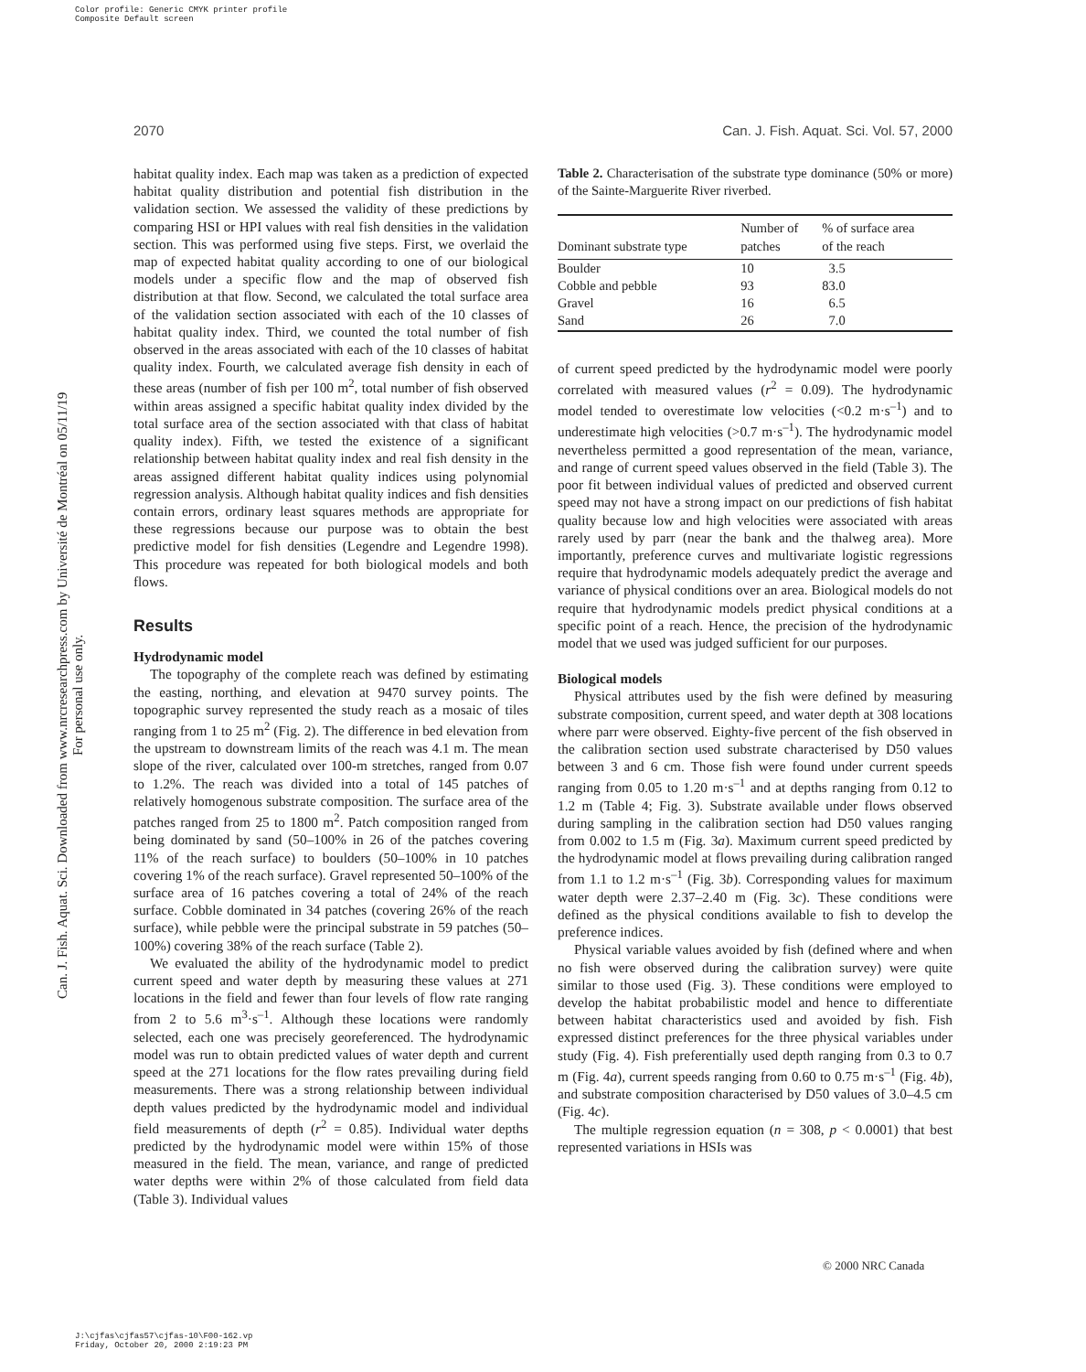Color profile: Generic CMYK printer profile
Composite Default screen
Can. J. Fish. Aquat. Sci. Downloaded from www.nrcresearchpress.com by Université de Montréal on 05/11/19
For personal use only.
2070 Can. J. Fish. Aquat. Sci. Vol. 57, 2000
habitat quality index. Each map was taken as a prediction of expected habitat quality distribution and potential fish distribution in the validation section. We assessed the validity of these predictions by comparing HSI or HPI values with real fish densities in the validation section. This was performed using five steps. First, we overlaid the map of expected habitat quality according to one of our biological models under a specific flow and the map of observed fish distribution at that flow. Second, we calculated the total surface area of the validation section associated with each of the 10 classes of habitat quality index. Third, we counted the total number of fish observed in the areas associated with each of the 10 classes of habitat quality index. Fourth, we calculated average fish density in each of these areas (number of fish per 100 m<sup>2</sup>, total number of fish observed within areas assigned a specific habitat quality index divided by the total surface area of the section associated with that class of habitat quality index). Fifth, we tested the existence of a significant relationship between habitat quality index and real fish density in the areas assigned different habitat quality indices using polynomial regression analysis. Although habitat quality indices and fish densities contain errors, ordinary least squares methods are appropriate for these regressions because our purpose was to obtain the best predictive model for fish densities (Legendre and Legendre 1998). This procedure was repeated for both biological models and both flows.
Results
Hydrodynamic model
The topography of the complete reach was defined by estimating the easting, northing, and elevation at 9470 survey points. The topographic survey represented the study reach as a mosaic of tiles ranging from 1 to 25 m<sup>2</sup> (Fig. 2). The difference in bed elevation from the upstream to downstream limits of the reach was 4.1 m. The mean slope of the river, calculated over 100-m stretches, ranged from 0.07 to 1.2%. The reach was divided into a total of 145 patches of relatively homogenous substrate composition. The surface area of the patches ranged from 25 to 1800 m<sup>2</sup>. Patch composition ranged from being dominated by sand (50–100% in 26 of the patches covering 11% of the reach surface) to boulders (50–100% in 10 patches covering 1% of the reach surface). Gravel represented 50–100% of the surface area of 16 patches covering a total of 24% of the reach surface. Cobble dominated in 34 patches (covering 26% of the reach surface), while pebble were the principal substrate in 59 patches (50–100%) covering 38% of the reach surface (Table 2).
We evaluated the ability of the hydrodynamic model to predict current speed and water depth by measuring these values at 271 locations in the field and fewer than four levels of flow rate ranging from 2 to 5.6 m<sup>3</sup>·s<sup>–1</sup>. Although these locations were randomly selected, each one was precisely georeferenced. The hydrodynamic model was run to obtain predicted values of water depth and current speed at the 271 locations for the flow rates prevailing during field measurements. There was a strong relationship between individual depth values predicted by the hydrodynamic model and individual field measurements of depth (r<sup>2</sup> = 0.85). Individual water depths predicted by the hydrodynamic model were within 15% of those measured in the field. The mean, variance, and range of predicted water depths were within 2% of those calculated from field data (Table 3). Individual values
Table 2. Characterisation of the substrate type dominance (50% or more) of the Sainte-Marguerite River riverbed.
| Dominant substrate type | Number of patches | % of surface area of the reach |
| --- | --- | --- |
| Boulder | 10 | 3.5 |
| Cobble and pebble | 93 | 83.0 |
| Gravel | 16 | 6.5 |
| Sand | 26 | 7.0 |
of current speed predicted by the hydrodynamic model were poorly correlated with measured values (r<sup>2</sup> = 0.09). The hydrodynamic model tended to overestimate low velocities (<0.2 m·s<sup>–1</sup>) and to underestimate high velocities (>0.7 m·s<sup>–1</sup>). The hydrodynamic model nevertheless permitted a good representation of the mean, variance, and range of current speed values observed in the field (Table 3). The poor fit between individual values of predicted and observed current speed may not have a strong impact on our predictions of fish habitat quality because low and high velocities were associated with areas rarely used by parr (near the bank and the thalweg area). More importantly, preference curves and multivariate logistic regressions require that hydrodynamic models adequately predict the average and variance of physical conditions over an area. Biological models do not require that hydrodynamic models predict physical conditions at a specific point of a reach. Hence, the precision of the hydrodynamic model that we used was judged sufficient for our purposes.
Biological models
Physical attributes used by the fish were defined by measuring substrate composition, current speed, and water depth at 308 locations where parr were observed. Eighty-five percent of the fish observed in the calibration section used substrate characterised by D50 values between 3 and 6 cm. Those fish were found under current speeds ranging from 0.05 to 1.20 m·s<sup>–1</sup> and at depths ranging from 0.12 to 1.2 m (Table 4; Fig. 3). Substrate available under flows observed during sampling in the calibration section had D50 values ranging from 0.002 to 1.5 m (Fig. 3a). Maximum current speed predicted by the hydrodynamic model at flows prevailing during calibration ranged from 1.1 to 1.2 m·s<sup>–1</sup> (Fig. 3b). Corresponding values for maximum water depth were 2.37–2.40 m (Fig. 3c). These conditions were defined as the physical conditions available to fish to develop the preference indices.
Physical variable values avoided by fish (defined where and when no fish were observed during the calibration survey) were quite similar to those used (Fig. 3). These conditions were employed to develop the habitat probabilistic model and hence to differentiate between habitat characteristics used and avoided by fish. Fish expressed distinct preferences for the three physical variables under study (Fig. 4). Fish preferentially used depth ranging from 0.3 to 0.7 m (Fig. 4a), current speeds ranging from 0.60 to 0.75 m·s<sup>–1</sup> (Fig. 4b), and substrate composition characterised by D50 values of 3.0–4.5 cm (Fig. 4c).
The multiple regression equation (n = 308, p < 0.0001) that best represented variations in HSIs was
© 2000 NRC Canada
J:\cjfas\cjfas57\cjfas-10\F00-162.vp
Friday, October 20, 2000 2:19:23 PM